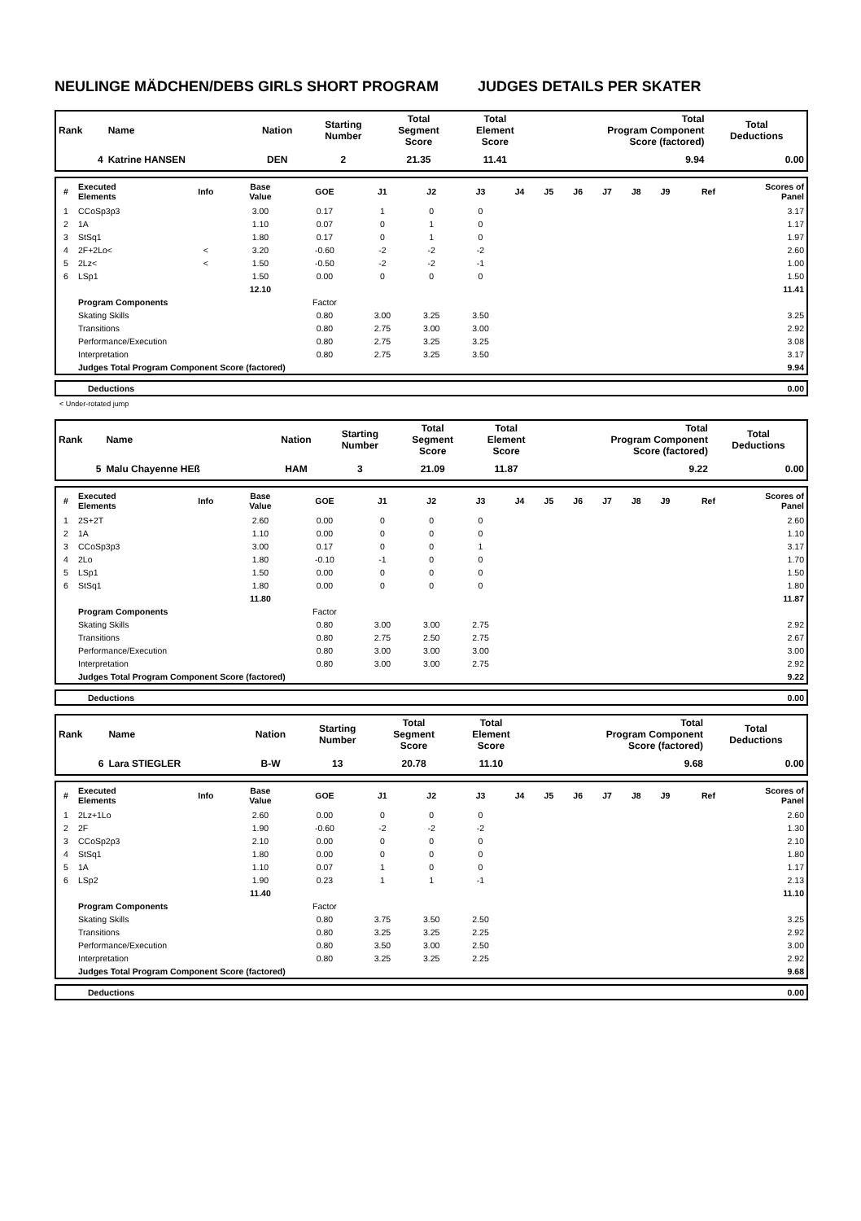NEULINGE MÄDCHEN/DEBS GIRLS SHORT PROGRAM JUDGES DETAILS PER SKATER
| Rank | Name | Nation | Starting Number | Total Segment Score | Total Element Score | Total Program Component Score (factored) | Total Deductions |
| --- | --- | --- | --- | --- | --- | --- | --- |
| 4 | Katrine HANSEN | DEN | 2 | 21.35 | 11.41 | 9.94 | 0.00 |
| # | Executed Elements | Info | Base Value | GOE | J1 | J2 | J3 | J4 | J5 | J6 | J7 | J8 | J9 | Ref | Scores of Panel |
| --- | --- | --- | --- | --- | --- | --- | --- | --- | --- | --- | --- | --- | --- | --- | --- |
| 1 | CCoSp3p3 | | 3.00 | 0.17 | 1 | 0 | 0 | | | | | | | | 3.17 |
| 2 | 1A | | 1.10 | 0.07 | 0 | 1 | 0 | | | | | | | | 1.17 |
| 3 | StSq1 | | 1.80 | 0.17 | 0 | 1 | 0 | | | | | | | | 1.97 |
| 4 | 2F+2Lo< | < | 3.20 | -0.60 | -2 | -2 | -2 | | | | | | | | 2.60 |
| 5 | 2Lz< | < | 1.50 | -0.50 | -2 | -2 | -1 | | | | | | | | 1.00 |
| 6 | LSp1 | | 1.50 | 0.00 | 0 | 0 | 0 | | | | | | | | 1.50 |
| | | | 12.10 | | | | | | | | | | | | 11.41 |
| | Program Components | | | Factor | | | | | | | | | | | |
| | Skating Skills | | | 0.80 | 3.00 | 3.25 | 3.50 | | | | | | | | 3.25 |
| | Transitions | | | 0.80 | 2.75 | 3.00 | 3.00 | | | | | | | | 2.92 |
| | Performance/Execution | | | 0.80 | 2.75 | 3.25 | 3.25 | | | | | | | | 3.08 |
| | Interpretation | | | 0.80 | 2.75 | 3.25 | 3.50 | | | | | | | | 3.17 |
| | Judges Total Program Component Score (factored) | | | | | | | | | | | | | | 9.94 |
| | Deductions | 0.00 |
< Under-rotated jump
| Rank | Name | Nation | Starting Number | Total Segment Score | Total Element Score | Total Program Component Score (factored) | Total Deductions |
| --- | --- | --- | --- | --- | --- | --- | --- |
| 5 | Malu Chayenne HEß | HAM | 3 | 21.09 | 11.87 | 9.22 | 0.00 |
| # | Executed Elements | Info | Base Value | GOE | J1 | J2 | J3 | J4 | J5 | J6 | J7 | J8 | J9 | Ref | Scores of Panel |
| --- | --- | --- | --- | --- | --- | --- | --- | --- | --- | --- | --- | --- | --- | --- | --- |
| 1 | 2S+2T | | 2.60 | 0.00 | 0 | 0 | 0 | | | | | | | | 2.60 |
| 2 | 1A | | 1.10 | 0.00 | 0 | 0 | 0 | | | | | | | | 1.10 |
| 3 | CCoSp3p3 | | 3.00 | 0.17 | 0 | 0 | 1 | | | | | | | | 3.17 |
| 4 | 2Lo | | 1.80 | -0.10 | -1 | 0 | 0 | | | | | | | | 1.70 |
| 5 | LSp1 | | 1.50 | 0.00 | 0 | 0 | 0 | | | | | | | | 1.50 |
| 6 | StSq1 | | 1.80 | 0.00 | 0 | 0 | 0 | | | | | | | | 1.80 |
| | | | 11.80 | | | | | | | | | | | | 11.87 |
| | Program Components | | | Factor | | | | | | | | | | | |
| | Skating Skills | | | 0.80 | 3.00 | 3.00 | 2.75 | | | | | | | | 2.92 |
| | Transitions | | | 0.80 | 2.75 | 2.50 | 2.75 | | | | | | | | 2.67 |
| | Performance/Execution | | | 0.80 | 3.00 | 3.00 | 3.00 | | | | | | | | 3.00 |
| | Interpretation | | | 0.80 | 3.00 | 3.00 | 2.75 | | | | | | | | 2.92 |
| | Judges Total Program Component Score (factored) | | | | | | | | | | | | | | 9.22 |
| | Deductions | 0.00 |
| Rank | Name | Nation | Starting Number | Total Segment Score | Total Element Score | Total Program Component Score (factored) | Total Deductions |
| --- | --- | --- | --- | --- | --- | --- | --- |
| 6 | Lara STIEGLER | B-W | 13 | 20.78 | 11.10 | 9.68 | 0.00 |
| # | Executed Elements | Info | Base Value | GOE | J1 | J2 | J3 | J4 | J5 | J6 | J7 | J8 | J9 | Ref | Scores of Panel |
| --- | --- | --- | --- | --- | --- | --- | --- | --- | --- | --- | --- | --- | --- | --- | --- |
| 1 | 2Lz+1Lo | | 2.60 | 0.00 | 0 | 0 | 0 | | | | | | | | 2.60 |
| 2 | 2F | | 1.90 | -0.60 | -2 | -2 | -2 | | | | | | | | 1.30 |
| 3 | CCoSp2p3 | | 2.10 | 0.00 | 0 | 0 | 0 | | | | | | | | 2.10 |
| 4 | StSq1 | | 1.80 | 0.00 | 0 | 0 | 0 | | | | | | | | 1.80 |
| 5 | 1A | | 1.10 | 0.07 | 1 | 0 | 0 | | | | | | | | 1.17 |
| 6 | LSp2 | | 1.90 | 0.23 | 1 | 1 | -1 | | | | | | | | 2.13 |
| | | | 11.40 | | | | | | | | | | | | 11.10 |
| | Program Components | | | Factor | | | | | | | | | | | |
| | Skating Skills | | | 0.80 | 3.75 | 3.50 | 2.50 | | | | | | | | 3.25 |
| | Transitions | | | 0.80 | 3.25 | 3.25 | 2.25 | | | | | | | | 2.92 |
| | Performance/Execution | | | 0.80 | 3.50 | 3.00 | 2.50 | | | | | | | | 3.00 |
| | Interpretation | | | 0.80 | 3.25 | 3.25 | 2.25 | | | | | | | | 2.92 |
| | Judges Total Program Component Score (factored) | | | | | | | | | | | | | | 9.68 |
| | Deductions | 0.00 |